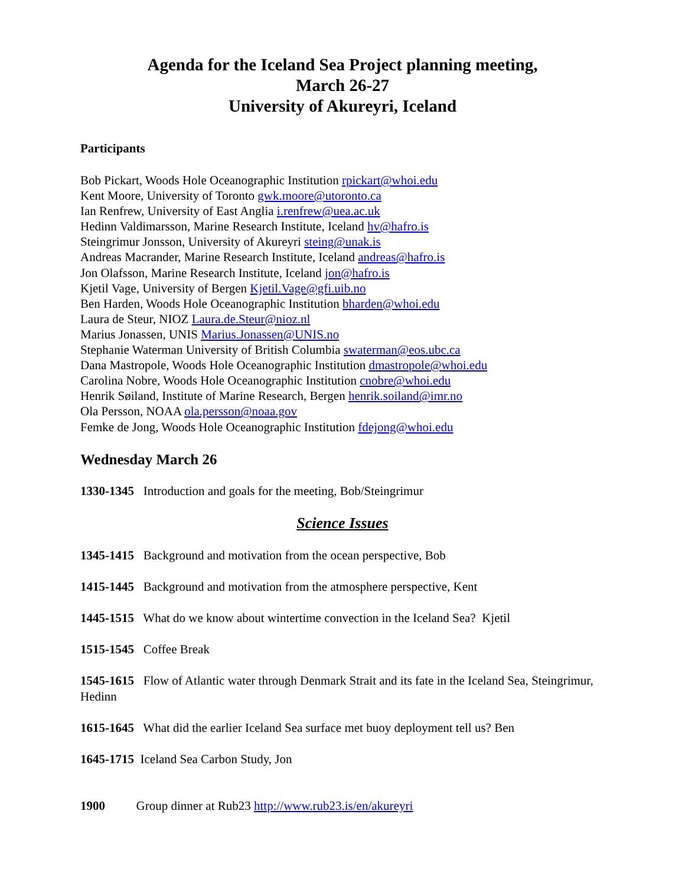Agenda for the Iceland Sea Project planning meeting,
March 26-27
University of Akureyri, Iceland
Participants
Bob Pickart, Woods Hole Oceanographic Institution rpickart@whoi.edu
Kent Moore, University of Toronto gwk.moore@utoronto.ca
Ian Renfrew, University of East Anglia i.renfrew@uea.ac.uk
Hedinn Valdimarsson, Marine Research Institute, Iceland hv@hafro.is
Steingrimur Jonsson, University of Akureyri steing@unak.is
Andreas Macrander, Marine Research Institute, Iceland andreas@hafro.is
Jon Olafsson, Marine Research Institute, Iceland jon@hafro.is
Kjetil Vage, University of Bergen Kjetil.Vage@gfi.uib.no
Ben Harden, Woods Hole Oceanographic Institution bharden@whoi.edu
Laura de Steur, NIOZ Laura.de.Steur@nioz.nl
Marius Jonassen, UNIS Marius.Jonassen@UNIS.no
Stephanie Waterman University of British Columbia swaterman@eos.ubc.ca
Dana Mastropole, Woods Hole Oceanographic Institution dmastropole@whoi.edu
Carolina Nobre, Woods Hole Oceanographic Institution cnobre@whoi.edu
Henrik Søiland, Institute of Marine Research, Bergen henrik.soiland@imr.no
Ola Persson, NOAA ola.persson@noaa.gov
Femke de Jong, Woods Hole Oceanographic Institution fdejong@whoi.edu
Wednesday March 26
1330-1345 Introduction and goals for the meeting, Bob/Steingrimur
Science Issues
1345-1415 Background and motivation from the ocean perspective, Bob
1415-1445 Background and motivation from the atmosphere perspective, Kent
1445-1515 What do we know about wintertime convection in the Iceland Sea? Kjetil
1515-1545 Coffee Break
1545-1615 Flow of Atlantic water through Denmark Strait and its fate in the Iceland Sea, Steingrimur, Hedinn
1615-1645 What did the earlier Iceland Sea surface met buoy deployment tell us? Ben
1645-1715 Iceland Sea Carbon Study, Jon
1900 Group dinner at Rub23 http://www.rub23.is/en/akureyri